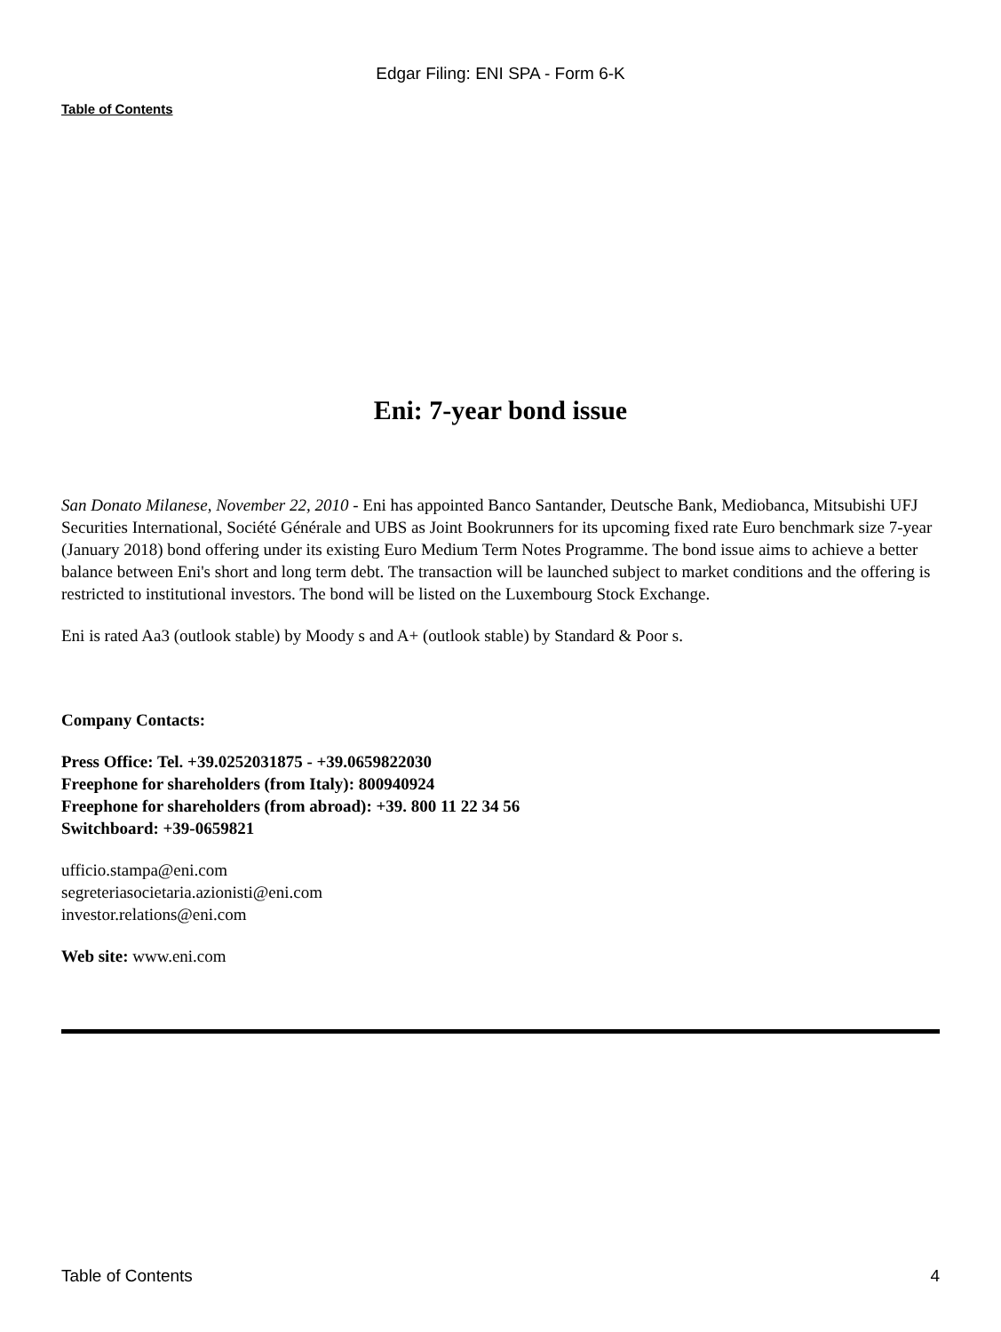Edgar Filing: ENI SPA - Form 6-K
Table of Contents
Eni: 7-year bond issue
San Donato Milanese, November 22, 2010 - Eni has appointed Banco Santander, Deutsche Bank, Mediobanca, Mitsubishi UFJ Securities International, Société Générale and UBS as Joint Bookrunners for its upcoming fixed rate Euro benchmark size 7-year (January 2018) bond offering under its existing Euro Medium Term Notes Programme. The bond issue aims to achieve a better balance between Eni's short and long term debt. The transaction will be launched subject to market conditions and the offering is restricted to institutional investors. The bond will be listed on the Luxembourg Stock Exchange.
Eni is rated Aa3 (outlook stable) by Moody s and A+ (outlook stable) by Standard & Poor s.
Company Contacts:
Press Office: Tel. +39.0252031875 - +39.0659822030
Freephone for shareholders (from Italy): 800940924
Freephone for shareholders (from abroad): +39. 800 11 22 34 56
Switchboard: +39-0659821
ufficio.stampa@eni.com
segreteriasocietaria.azionisti@eni.com
investor.relations@eni.com
Web site: www.eni.com
Table of Contents 4